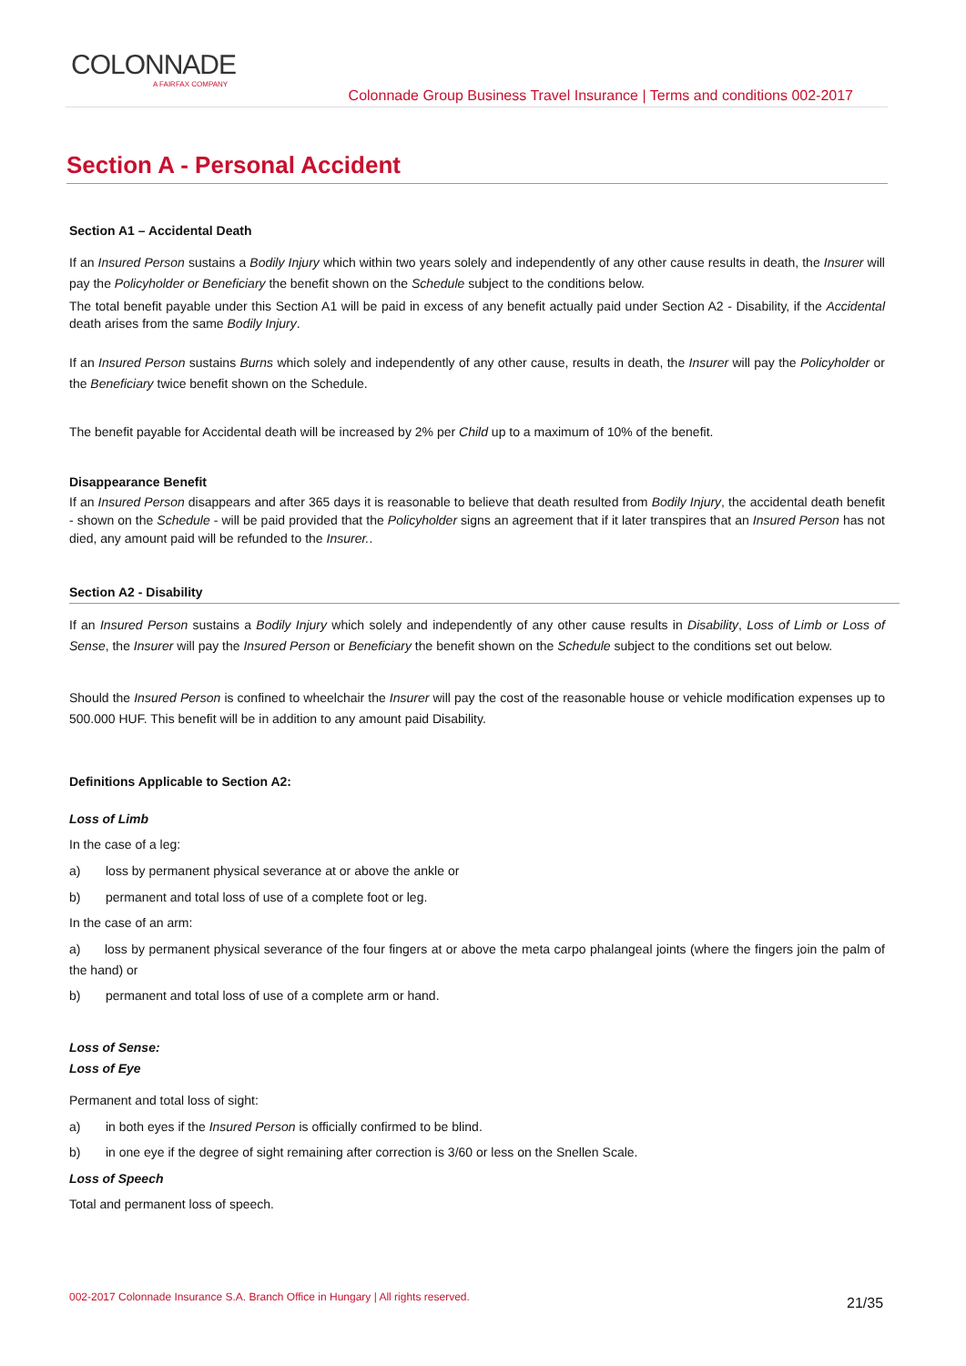COLONNADE
A FAIRFAX COMPANY
Colonnade Group Business Travel Insurance | Terms and conditions 002-2017
Section A - Personal Accident
Section A1 – Accidental Death
If an Insured Person sustains a Bodily Injury which within two years solely and independently of any other cause results in death, the Insurer will pay the Policyholder or Beneficiary the benefit shown on the Schedule subject to the conditions below.
The total benefit payable under this Section A1 will be paid in excess of any benefit actually paid under Section A2 - Disability, if the Accidental death arises from the same Bodily Injury.
If an Insured Person sustains Burns which solely and independently of any other cause, results in death, the Insurer will pay the Policyholder or the Beneficiary twice benefit shown on the Schedule.
The benefit payable for Accidental death will be increased by 2% per Child up to a maximum of 10% of the benefit.
Disappearance Benefit
If an Insured Person disappears and after 365 days it is reasonable to believe that death resulted from Bodily Injury, the accidental death benefit - shown on the Schedule - will be paid provided that the Policyholder signs an agreement that if it later transpires that an Insured Person has not died, any amount paid will be refunded to the Insurer..
Section A2 - Disability
If an Insured Person sustains a Bodily Injury which solely and independently of any other cause results in Disability, Loss of Limb or Loss of Sense, the Insurer will pay the Insured Person or Beneficiary the benefit shown on the Schedule subject to the conditions set out below.
Should the Insured Person is confined to wheelchair the Insurer will pay the cost of the reasonable house or vehicle modification expenses up to 500.000 HUF. This benefit will be in addition to any amount paid Disability.
Definitions Applicable to Section A2:
Loss of Limb
In the case of a leg:
a) loss by permanent physical severance at or above the ankle or
b) permanent and total loss of use of a complete foot or leg.
In the case of an arm:
a) loss by permanent physical severance of the four fingers at or above the meta carpo phalangeal joints (where the fingers join the palm of the hand) or
b) permanent and total loss of use of a complete arm or hand.
Loss of Sense:
Loss of Eye
Permanent and total loss of sight:
a) in both eyes if the Insured Person is officially confirmed to be blind.
b) in one eye if the degree of sight remaining after correction is 3/60 or less on the Snellen Scale.
Loss of Speech
Total and permanent loss of speech.
002-2017 Colonnade Insurance S.A. Branch Office in Hungary | All rights reserved.
21/35